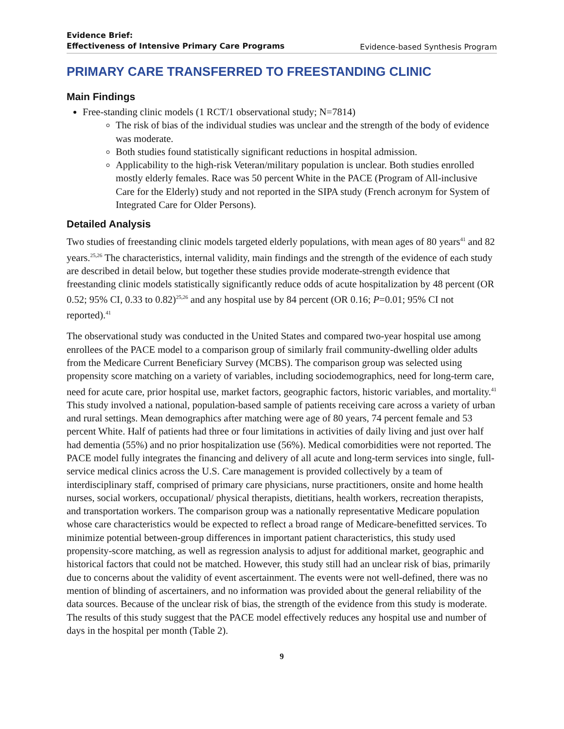Evidence Brief:
Effectiveness of Intensive Primary Care Programs Evidence-based Synthesis Program
PRIMARY CARE TRANSFERRED TO FREESTANDING CLINIC
Main Findings
Free-standing clinic models (1 RCT/1 observational study; N=7814)
The risk of bias of the individual studies was unclear and the strength of the body of evidence was moderate.
Both studies found statistically significant reductions in hospital admission.
Applicability to the high-risk Veteran/military population is unclear. Both studies enrolled mostly elderly females. Race was 50 percent White in the PACE (Program of All-inclusive Care for the Elderly) study and not reported in the SIPA study (French acronym for System of Integrated Care for Older Persons).
Detailed Analysis
Two studies of freestanding clinic models targeted elderly populations, with mean ages of 80 years<sup>41</sup> and 82 years.<sup>25,26</sup> The characteristics, internal validity, main findings and the strength of the evidence of each study are described in detail below, but together these studies provide moderate-strength evidence that freestanding clinic models statistically significantly reduce odds of acute hospitalization by 48 percent (OR 0.52; 95% CI, 0.33 to 0.82)<sup>25,26</sup> and any hospital use by 84 percent (OR 0.16; P=0.01; 95% CI not reported).<sup>41</sup>
The observational study was conducted in the United States and compared two-year hospital use among enrollees of the PACE model to a comparison group of similarly frail community-dwelling older adults from the Medicare Current Beneficiary Survey (MCBS). The comparison group was selected using propensity score matching on a variety of variables, including sociodemographics, need for long-term care, need for acute care, prior hospital use, market factors, geographic factors, historic variables, and mortality.<sup>41</sup> This study involved a national, population-based sample of patients receiving care across a variety of urban and rural settings. Mean demographics after matching were age of 80 years, 74 percent female and 53 percent White. Half of patients had three or four limitations in activities of daily living and just over half had dementia (55%) and no prior hospitalization use (56%). Medical comorbidities were not reported. The PACE model fully integrates the financing and delivery of all acute and long-term services into single, full-service medical clinics across the U.S. Care management is provided collectively by a team of interdisciplinary staff, comprised of primary care physicians, nurse practitioners, onsite and home health nurses, social workers, occupational/ physical therapists, dietitians, health workers, recreation therapists, and transportation workers. The comparison group was a nationally representative Medicare population whose care characteristics would be expected to reflect a broad range of Medicare-benefitted services. To minimize potential between-group differences in important patient characteristics, this study used propensity-score matching, as well as regression analysis to adjust for additional market, geographic and historical factors that could not be matched. However, this study still had an unclear risk of bias, primarily due to concerns about the validity of event ascertainment. The events were not well-defined, there was no mention of blinding of ascertainers, and no information was provided about the general reliability of the data sources. Because of the unclear risk of bias, the strength of the evidence from this study is moderate. The results of this study suggest that the PACE model effectively reduces any hospital use and number of days in the hospital per month (Table 2).
9